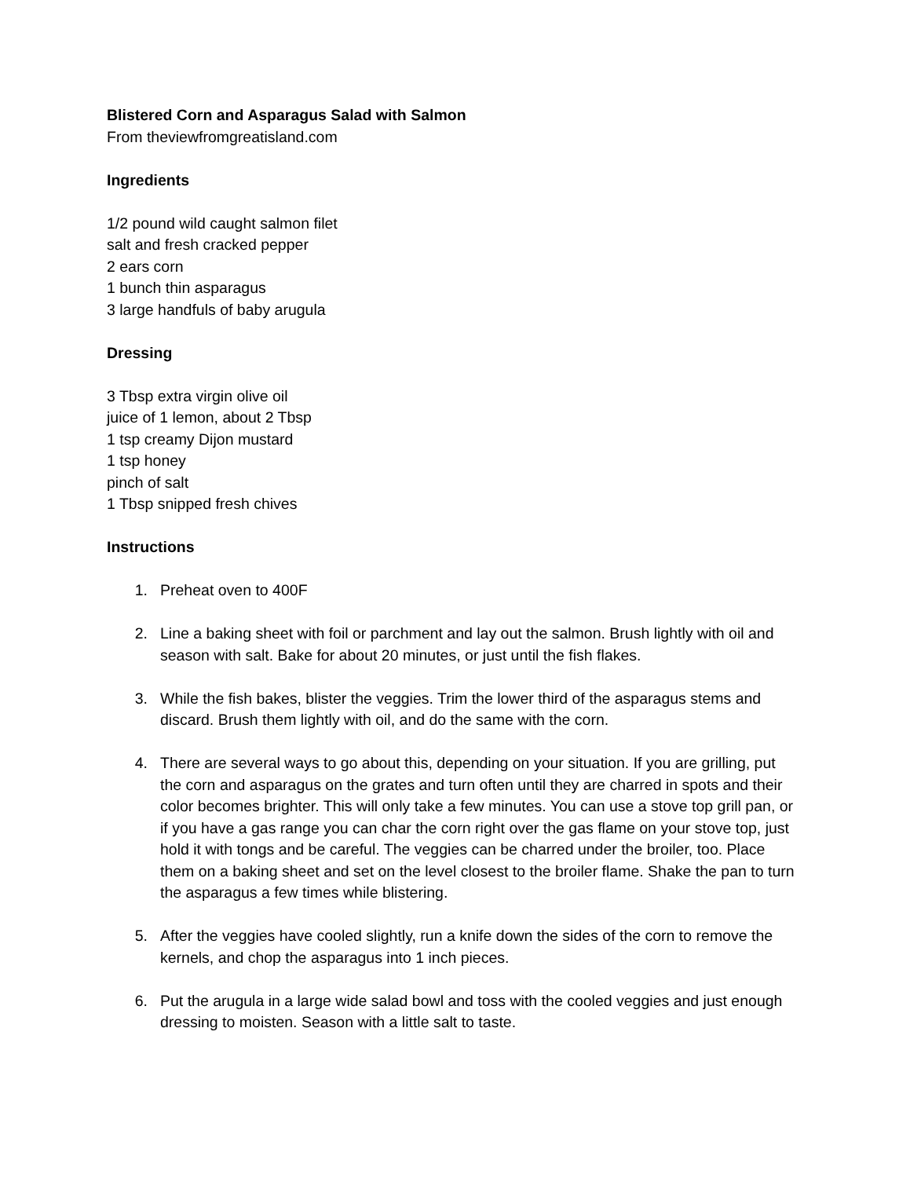Blistered Corn and Asparagus Salad with Salmon
From theviewfromgreatisland.com
Ingredients
1/2 pound wild caught salmon filet
salt and fresh cracked pepper
2 ears corn
1 bunch thin asparagus
3 large handfuls of baby arugula
Dressing
3 Tbsp extra virgin olive oil
juice of 1 lemon, about 2 Tbsp
1 tsp creamy Dijon mustard
1 tsp honey
pinch of salt
1 Tbsp snipped fresh chives
Instructions
1. Preheat oven to 400F
2. Line a baking sheet with foil or parchment and lay out the salmon. Brush lightly with oil and season with salt. Bake for about 20 minutes, or just until the fish flakes.
3. While the fish bakes, blister the veggies. Trim the lower third of the asparagus stems and discard. Brush them lightly with oil, and do the same with the corn.
4. There are several ways to go about this, depending on your situation. If you are grilling, put the corn and asparagus on the grates and turn often until they are charred in spots and their color becomes brighter. This will only take a few minutes. You can use a stove top grill pan, or if you have a gas range you can char the corn right over the gas flame on your stove top, just hold it with tongs and be careful. The veggies can be charred under the broiler, too. Place them on a baking sheet and set on the level closest to the broiler flame. Shake the pan to turn the asparagus a few times while blistering.
5. After the veggies have cooled slightly, run a knife down the sides of the corn to remove the kernels, and chop the asparagus into 1 inch pieces.
6. Put the arugula in a large wide salad bowl and toss with the cooled veggies and just enough dressing to moisten. Season with a little salt to taste.